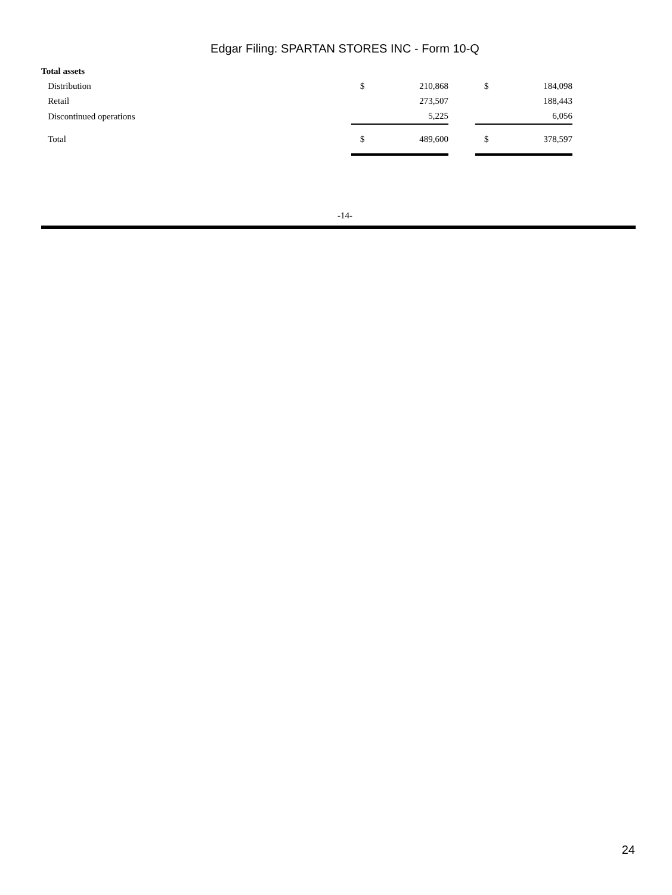Edgar Filing: SPARTAN STORES INC - Form 10-Q
| Total assets | | | | | |
| Distribution | $ | 210,868 | | $ | 184,098 |
| Retail | | 273,507 | | | 188,443 |
| Discontinued operations | | 5,225 | | | 6,056 |
| Total | $ | 489,600 | | $ | 378,597 |
-14-
24